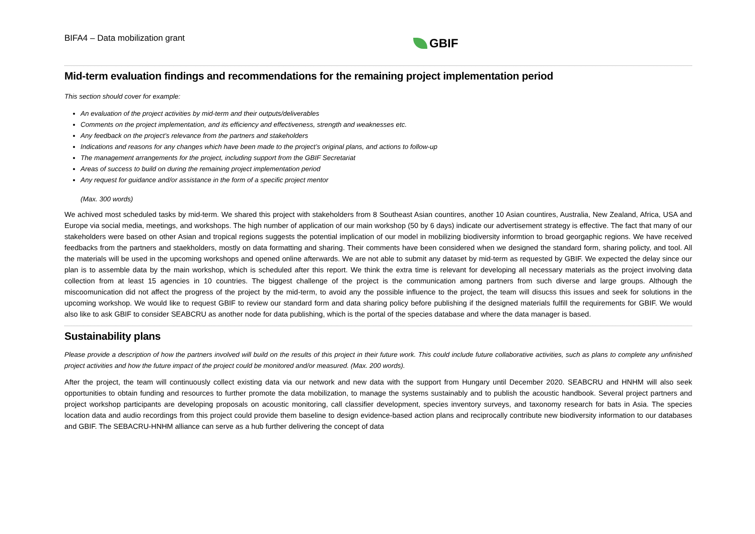BIFA4 – Data mobilization grant
GBIF
Mid-term evaluation findings and recommendations for the remaining project implementation period
This section should cover for example:
An evaluation of the project activities by mid-term and their outputs/deliverables
Comments on the project implementation, and its efficiency and effectiveness, strength and weaknesses etc.
Any feedback on the project’s relevance from the partners and stakeholders
Indications and reasons for any changes which have been made to the project’s original plans, and actions to follow-up
The management arrangements for the project, including support from the GBIF Secretariat
Areas of success to build on during the remaining project implementation period
Any request for guidance and/or assistance in the form of a specific project mentor
(Max. 300 words)
We achived most scheduled tasks by mid-term. We shared this project with stakeholders from 8 Southeast Asian countires, another 10 Asian countires, Australia, New Zealand, Africa, USA and Europe via social media, meetings, and workshops. The high number of application of our main workshop (50 by 6 days) indicate our advertisement strategy is effective. The fact that many of our stakeholders were based on other Asian and tropical regions suggests the potential implication of our model in mobilizing biodiversity informtion to broad georgaphic regions. We have received feedbacks from the partners and staekholders, mostly on data formatting and sharing. Their comments have been considered when we designed the standard form, sharing policty, and tool. All the materials will be used in the upcoming workshops and opened online afterwards. We are not able to submit any dataset by mid-term as requested by GBIF. We expected the delay since our plan is to assemble data by the main workshop, which is scheduled after this report. We think the extra time is relevant for developing all necessary materials as the project involving data collection from at least 15 agencies in 10 countries. The biggest challenge of the project is the communication among partners from such diverse and large groups. Although the miscoomunication did not affect the progress of the project by the mid-term, to avoid any the possible influence to the project, the team will disucss this issues and seek for solutions in the upcoming workshop. We would like to request GBIF to review our standard form and data sharing policy before publishing if the designed materials fulfill the requirements for GBIF. We would also like to ask GBIF to consider SEABCRU as another node for data publishing, which is the portal of the species database and where the data manager is based.
Sustainability plans
Please provide a description of how the partners involved will build on the results of this project in their future work. This could include future collaborative activities, such as plans to complete any unfinished project activities and how the future impact of the project could be monitored and/or measured. (Max. 200 words).
After the project, the team will continuously collect existing data via our network and new data with the support from Hungary until December 2020. SEABCRU and HNHM will also seek opportunities to obtain funding and resources to further promote the data mobilization, to manage the systems sustainably and to publish the acoustic handbook. Several project partners and project workshop participants are developing proposals on acoustic monitoring, call classifier development, species inventory surveys, and taxonomy research for bats in Asia. The species location data and audio recordings from this project could provide them baseline to design evidence-based action plans and reciprocally contribute new biodiversity information to our databases and GBIF. The SEBACRU-HNHM alliance can serve as a hub further delivering the concept of data